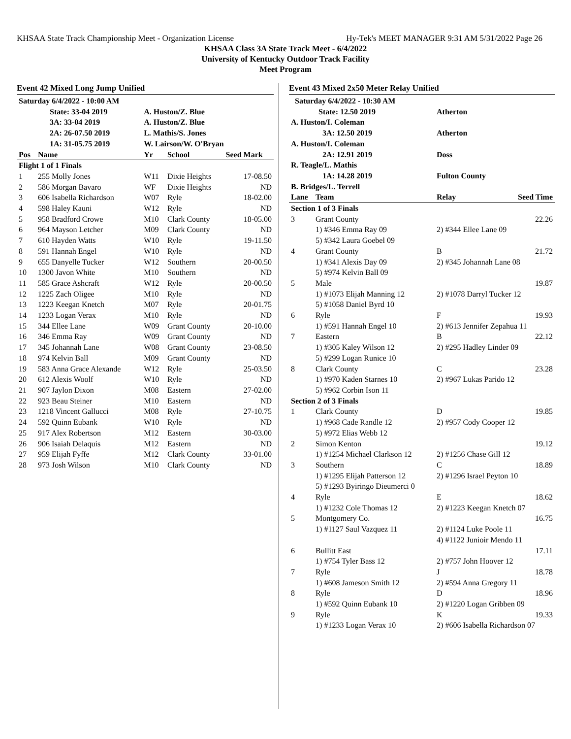KHSAA State Track Championship Meet - Organization License Hy-Tek's MEET MANAGER 9:31 AM 5/31/2022 Page 26
KHSAA Class 3A State Track Meet - 6/4/2022
University of Kentucky Outdoor Track Facility
Meet Program
Event 42 Mixed Long Jump Unified
| Saturday 6/4/2022 - 10:00 AM | | | | |
| | State: 33-04 2019 | A. Huston/Z. Blue | | |
| | 3A: 33-04 2019 | A. Huston/Z. Blue | | |
| | 2A: 26-07.50 2019 | L. Mathis/S. Jones | | |
| | 1A: 31-05.75 2019 | W. Lairson/W. O'Bryan | | |
| Pos | Name | Yr | School | Seed Mark |
| Flight 1 of 1 Finals | | | | |
| 1 | 255 Molly Jones | W11 | Dixie Heights | 17-08.50 |
| 2 | 586 Morgan Bavaro | WF | Dixie Heights | ND |
| 3 | 606 Isabella Richardson | W07 | Ryle | 18-02.00 |
| 4 | 598 Haley Kauni | W12 | Ryle | ND |
| 5 | 958 Bradford Crowe | M10 | Clark County | 18-05.00 |
| 6 | 964 Mayson Letcher | M09 | Clark County | ND |
| 7 | 610 Hayden Watts | W10 | Ryle | 19-11.50 |
| 8 | 591 Hannah Engel | W10 | Ryle | ND |
| 9 | 655 Danyelle Tucker | W12 | Southern | 20-00.50 |
| 10 | 1300 Javon White | M10 | Southern | ND |
| 11 | 585 Grace Ashcraft | W12 | Ryle | 20-00.50 |
| 12 | 1225 Zach Oligee | M10 | Ryle | ND |
| 13 | 1223 Keegan Knetch | M07 | Ryle | 20-01.75 |
| 14 | 1233 Logan Verax | M10 | Ryle | ND |
| 15 | 344 Ellee Lane | W09 | Grant County | 20-10.00 |
| 16 | 346 Emma Ray | W09 | Grant County | ND |
| 17 | 345 Johannah Lane | W08 | Grant County | 23-08.50 |
| 18 | 974 Kelvin Ball | M09 | Grant County | ND |
| 19 | 583 Anna Grace Alexande | W12 | Ryle | 25-03.50 |
| 20 | 612 Alexis Woolf | W10 | Ryle | ND |
| 21 | 907 Jaylon Dixon | M08 | Eastern | 27-02.00 |
| 22 | 923 Beau Steiner | M10 | Eastern | ND |
| 23 | 1218 Vincent Gallucci | M08 | Ryle | 27-10.75 |
| 24 | 592 Quinn Eubank | W10 | Ryle | ND |
| 25 | 917 Alex Robertson | M12 | Eastern | 30-03.00 |
| 26 | 906 Isaiah Delaquis | M12 | Eastern | ND |
| 27 | 959 Elijah Fyffe | M12 | Clark County | 33-01.00 |
| 28 | 973 Josh Wilson | M10 | Clark County | ND |
Event 43 Mixed 2x50 Meter Relay Unified
| Saturday 6/4/2022 - 10:30 AM | | | |
| State: 12.50 2019 | | Atherton | |
| A. Huston/I. Coleman | | | |
| 3A: 12.50 2019 | | Atherton | |
| A. Huston/I. Coleman | | | |
| 2A: 12.91 2019 | | Doss | |
| R. Teagle/L. Mathis | | | |
| 1A: 14.28 2019 | | Fulton County | |
| B. Bridges/L. Terrell | | | |
| Lane | Team | Relay | Seed Time |
| Section 1 of 3 Finals | | | |
| 3 | Grant County | | 22.26 |
| | 1) #346 Emma Ray 09 5) #342 Laura Goebel 09 | 2) #344 Ellee Lane 09 | |
| 4 | Grant County | B | 21.72 |
| | 1) #341 Alexis Day 09 5) #974 Kelvin Ball 09 | 2) #345 Johannah Lane 08 | |
| 5 | Male | | 19.87 |
| | 1) #1073 Elijah Manning 12 5) #1058 Daniel Byrd 10 | 2) #1078 Darryl Tucker 12 | |
| 6 | Ryle | F | 19.93 |
| | 1) #591 Hannah Engel 10 | 2) #613 Jennifer Zepahua 11 | |
| 7 | Eastern | B | 22.12 |
| | 1) #305 Kaley Wilson 12 5) #299 Logan Runice 10 | 2) #295 Hadley Linder 09 | |
| 8 | Clark County | C | 23.28 |
| | 1) #970 Kaden Starnes 10 5) #962 Corbin Ison 11 | 2) #967 Lukas Parido 12 | |
| Section 2 of 3 Finals | | | |
| 1 | Clark County | D | 19.85 |
| | 1) #968 Cade Randle 12 5) #972 Elias Webb 12 | 2) #957 Cody Cooper 12 | |
| 2 | Simon Kenton | | 19.12 |
| | 1) #1254 Michael Clarkson 12 | 2) #1256 Chase Gill 12 | |
| 3 | Southern | C | 18.89 |
| | 1) #1295 Elijah Patterson 12 5) #1293 Byiringo Dieumerci 0 | 2) #1296 Israel Peyton 10 | |
| 4 | Ryle | E | 18.62 |
| | 1) #1232 Cole Thomas 12 | 2) #1223 Keegan Knetch 07 | |
| 5 | Montgomery Co. | | 16.75 |
| | 1) #1127 Saul Vazquez 11 | 2) #1124 Luke Poole 11 4) #1122 Junioir Mendo 11 | |
| 6 | Bullitt East | | 17.11 |
| | 1) #754 Tyler Bass 12 | 2) #757 John Hoover 12 | |
| 7 | Ryle | J | 18.78 |
| | 1) #608 Jameson Smith 12 | 2) #594 Anna Gregory 11 | |
| 8 | Ryle | D | 18.96 |
| | 1) #592 Quinn Eubank 10 | 2) #1220 Logan Gribben 09 | |
| 9 | Ryle | K | 19.33 |
| | 1) #1233 Logan Verax 10 | 2) #606 Isabella Richardson 07 | |